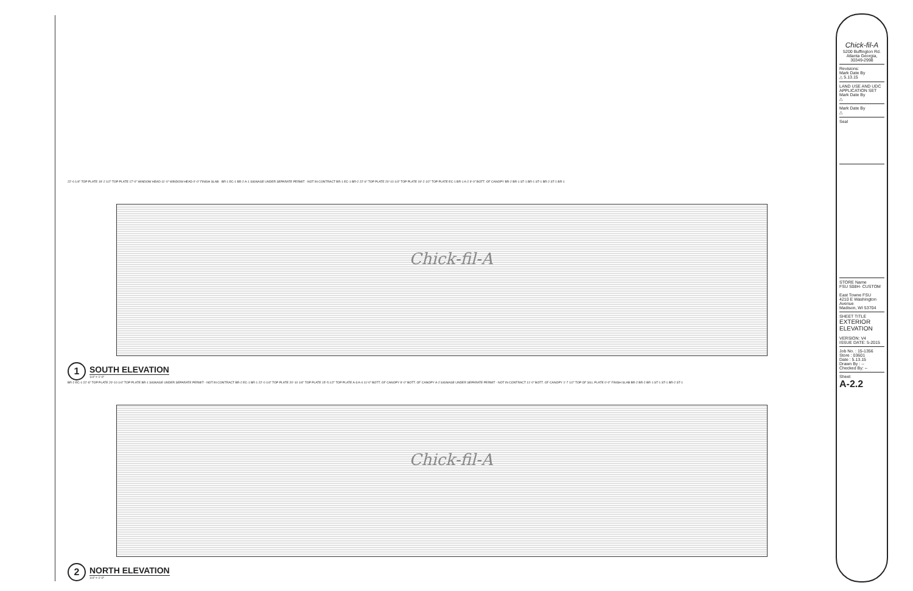22'-0 1/4" TOP PLATE 19'-2 1/2" TOP PLATE 17'-0" WINDOW HEAD 11'-0" WINDOW HEAD 0'-0" FINISH SLAB · BR-1 EC-1 BR-2 A-1 SIGNAGE UNDER SEPARATE PERMIT - NOT IN CONTRACT BR-1 EC-1 BR-2 22'-6" TOP PLATE 20'-10 1/4" TOP PLATE 19'-2 1/2" TOP PLATE EC-1 BR-1 A-2 9'-0" BOTT. OF CANOPY BR-2 BR-1 ST-1 BR-1 ST-1 BR-2 ST-1 BR-1
Chick-fil-A
1
SOUTH ELEVATION
1/4" = 1'-0"
BR-2 EC-1 22'-6" TOP PLATE 20'-10 1/4" TOP PLATE BR-1 SIGNAGE UNDER SEPARATE PERMIT - NOT IN CONTRACT BR-2 EC-1 BR-1 22'-0 1/4" TOP PLATE 20'-10 1/4" TOP PLATE 15'-5 1/2" TOP PLATE A-3 A-4 11'-0" BOTT. OF CANOPY 9'-0" BOTT. OF CANOPY A-2 SIGNAGE UNDER SEPARATE PERMIT - NOT IN CONTRACT 11'-0" BOTT. OF CANOPY 1'-7 1/2" TOP OF SILL PLATE 0'-0" FINISH SLAB BR-2 BR-2 BR-1 ST-1 ST-1 BR-2 ST-1
Chick-fil-A
2
NORTH ELEVATION
1/4" = 1'-0"
Chick-fil-A
5200 Buffington Rd.
Atlanta Georgia,
30349-2998
Revisions:
Mark Date By
△ 5.13.15
LAND USE AND UDC APPLICATION SET
Mark Date By
△
Mark Date By
△
Seal
STORE Name
FSU S08H- CUSTOM
East Towne FSU
4210 E Washington Avenue
Madison, WI 53704
SHEET TITLE
EXTERIOR ELEVATION
VERSION: V4
ISSUE DATE: 5-2015
Job No. : 15-1356
Store : 03601
Date : 5.13.15
Drawn By : --
Checked By: --
Sheet
A-2.2